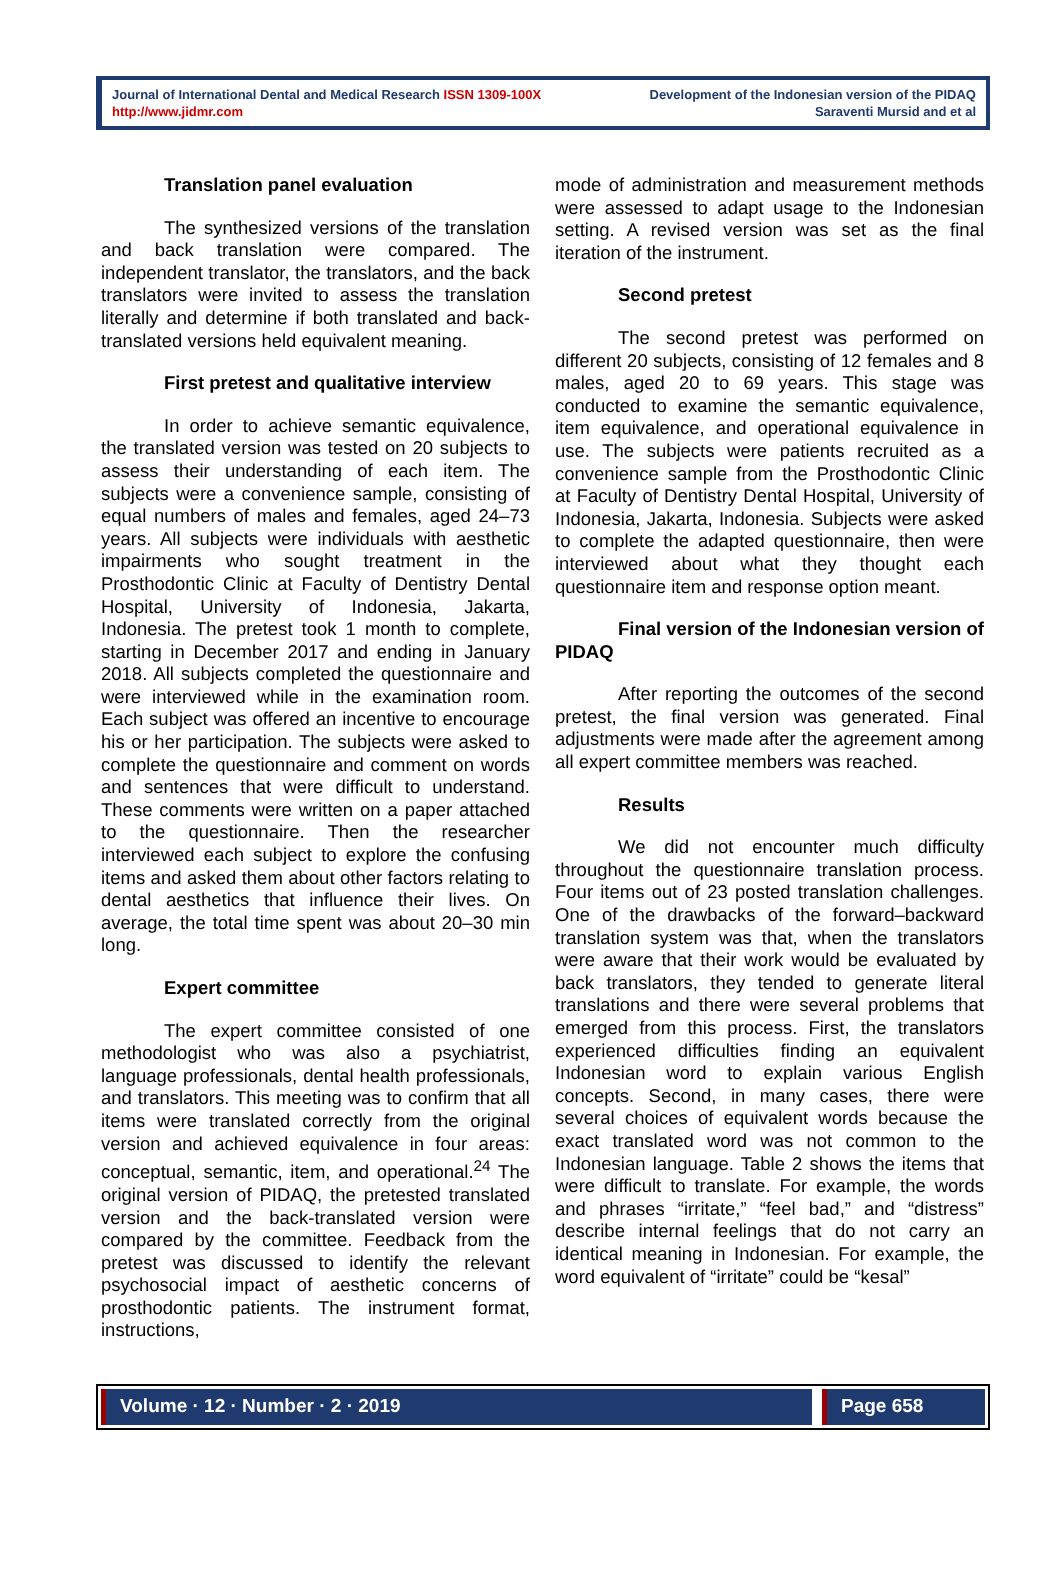Journal of International Dental and Medical Research ISSN 1309-100X
http://www.jidmr.com
Development of the Indonesian version of the PIDAQ
Saraventi Mursid and et al
Translation panel evaluation
The synthesized versions of the translation and back translation were compared. The independent translator, the translators, and the back translators were invited to assess the translation literally and determine if both translated and back-translated versions held equivalent meaning.
First pretest and qualitative interview
In order to achieve semantic equivalence, the translated version was tested on 20 subjects to assess their understanding of each item. The subjects were a convenience sample, consisting of equal numbers of males and females, aged 24–73 years. All subjects were individuals with aesthetic impairments who sought treatment in the Prosthodontic Clinic at Faculty of Dentistry Dental Hospital, University of Indonesia, Jakarta, Indonesia. The pretest took 1 month to complete, starting in December 2017 and ending in January 2018. All subjects completed the questionnaire and were interviewed while in the examination room. Each subject was offered an incentive to encourage his or her participation. The subjects were asked to complete the questionnaire and comment on words and sentences that were difficult to understand. These comments were written on a paper attached to the questionnaire. Then the researcher interviewed each subject to explore the confusing items and asked them about other factors relating to dental aesthetics that influence their lives. On average, the total time spent was about 20–30 min long.
Expert committee
The expert committee consisted of one methodologist who was also a psychiatrist, language professionals, dental health professionals, and translators. This meeting was to confirm that all items were translated correctly from the original version and achieved equivalence in four areas: conceptual, semantic, item, and operational.<sup>24</sup> The original version of PIDAQ, the pretested translated version and the back-translated version were compared by the committee. Feedback from the pretest was discussed to identify the relevant psychosocial impact of aesthetic concerns of prosthodontic patients. The instrument format, instructions,
mode of administration and measurement methods were assessed to adapt usage to the Indonesian setting. A revised version was set as the final iteration of the instrument.
Second pretest
The second pretest was performed on different 20 subjects, consisting of 12 females and 8 males, aged 20 to 69 years. This stage was conducted to examine the semantic equivalence, item equivalence, and operational equivalence in use. The subjects were patients recruited as a convenience sample from the Prosthodontic Clinic at Faculty of Dentistry Dental Hospital, University of Indonesia, Jakarta, Indonesia. Subjects were asked to complete the adapted questionnaire, then were interviewed about what they thought each questionnaire item and response option meant.
Final version of the Indonesian version of PIDAQ
After reporting the outcomes of the second pretest, the final version was generated. Final adjustments were made after the agreement among all expert committee members was reached.
Results
We did not encounter much difficulty throughout the questionnaire translation process. Four items out of 23 posted translation challenges. One of the drawbacks of the forward–backward translation system was that, when the translators were aware that their work would be evaluated by back translators, they tended to generate literal translations and there were several problems that emerged from this process. First, the translators experienced difficulties finding an equivalent Indonesian word to explain various English concepts. Second, in many cases, there were several choices of equivalent words because the exact translated word was not common to the Indonesian language. Table 2 shows the items that were difficult to translate. For example, the words and phrases “irritate,” “feel bad,” and “distress” describe internal feelings that do not carry an identical meaning in Indonesian. For example, the word equivalent of “irritate” could be “kesal”
Volume · 12 · Number · 2 · 2019
Page 658